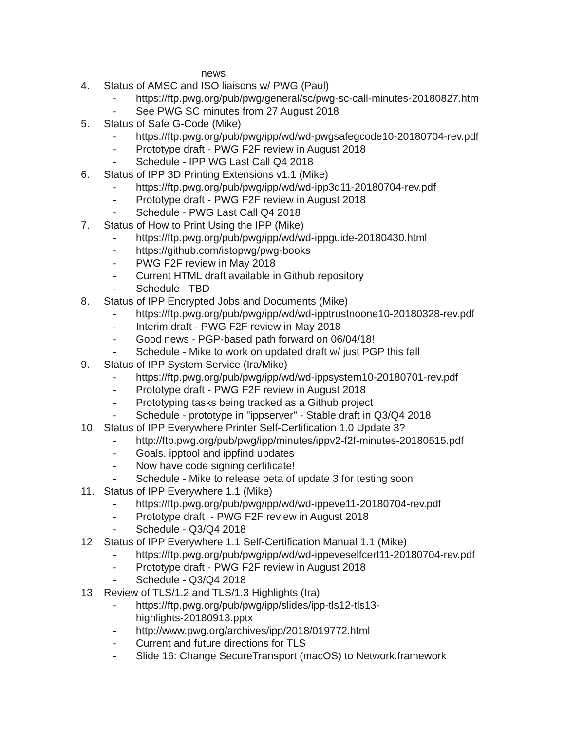news
4. Status of AMSC and ISO liaisons w/ PWG (Paul)
- https://ftp.pwg.org/pub/pwg/general/sc/pwg-sc-call-minutes-20180827.htm
- See PWG SC minutes from 27 August 2018
5. Status of Safe G-Code (Mike)
- https://ftp.pwg.org/pub/pwg/ipp/wd/wd-pwgsafegcode10-20180704-rev.pdf
- Prototype draft - PWG F2F review in August 2018
- Schedule - IPP WG Last Call Q4 2018
6. Status of IPP 3D Printing Extensions v1.1 (Mike)
- https://ftp.pwg.org/pub/pwg/ipp/wd/wd-ipp3d11-20180704-rev.pdf
- Prototype draft - PWG F2F review in August 2018
- Schedule - PWG Last Call Q4 2018
7. Status of How to Print Using the IPP (Mike)
- https://ftp.pwg.org/pub/pwg/ipp/wd/wd-ippguide-20180430.html
- https://github.com/istopwg/pwg-books
- PWG F2F review in May 2018
- Current HTML draft available in Github repository
- Schedule - TBD
8. Status of IPP Encrypted Jobs and Documents (Mike)
- https://ftp.pwg.org/pub/pwg/ipp/wd/wd-ipptrustnoone10-20180328-rev.pdf
- Interim draft - PWG F2F review in May 2018
- Good news - PGP-based path forward on 06/04/18!
- Schedule - Mike to work on updated draft w/ just PGP this fall
9. Status of IPP System Service (Ira/Mike)
- https://ftp.pwg.org/pub/pwg/ipp/wd/wd-ippsystem10-20180701-rev.pdf
- Prototype draft - PWG F2F review in August 2018
- Prototyping tasks being tracked as a Github project
- Schedule - prototype in "ippserver" - Stable draft in Q3/Q4 2018
10. Status of IPP Everywhere Printer Self-Certification 1.0 Update 3?
- http://ftp.pwg.org/pub/pwg/ipp/minutes/ippv2-f2f-minutes-20180515.pdf
- Goals, ipptool and ippfind updates
- Now have code signing certificate!
- Schedule - Mike to release beta of update 3 for testing soon
11. Status of IPP Everywhere 1.1 (Mike)
- https://ftp.pwg.org/pub/pwg/ipp/wd/wd-ippeve11-20180704-rev.pdf
- Prototype draft - PWG F2F review in August 2018
- Schedule - Q3/Q4 2018
12. Status of IPP Everywhere 1.1 Self-Certification Manual 1.1 (Mike)
- https://ftp.pwg.org/pub/pwg/ipp/wd/wd-ippeveselfcert11-20180704-rev.pdf
- Prototype draft - PWG F2F review in August 2018
- Schedule - Q3/Q4 2018
13. Review of TLS/1.2 and TLS/1.3 Highlights (Ira)
- https://ftp.pwg.org/pub/pwg/ipp/slides/ipp-tls12-tls13-
highlights-20180913.pptx
- http://www.pwg.org/archives/ipp/2018/019772.html
- Current and future directions for TLS
- Slide 16: Change SecureTransport (macOS) to Network.framework